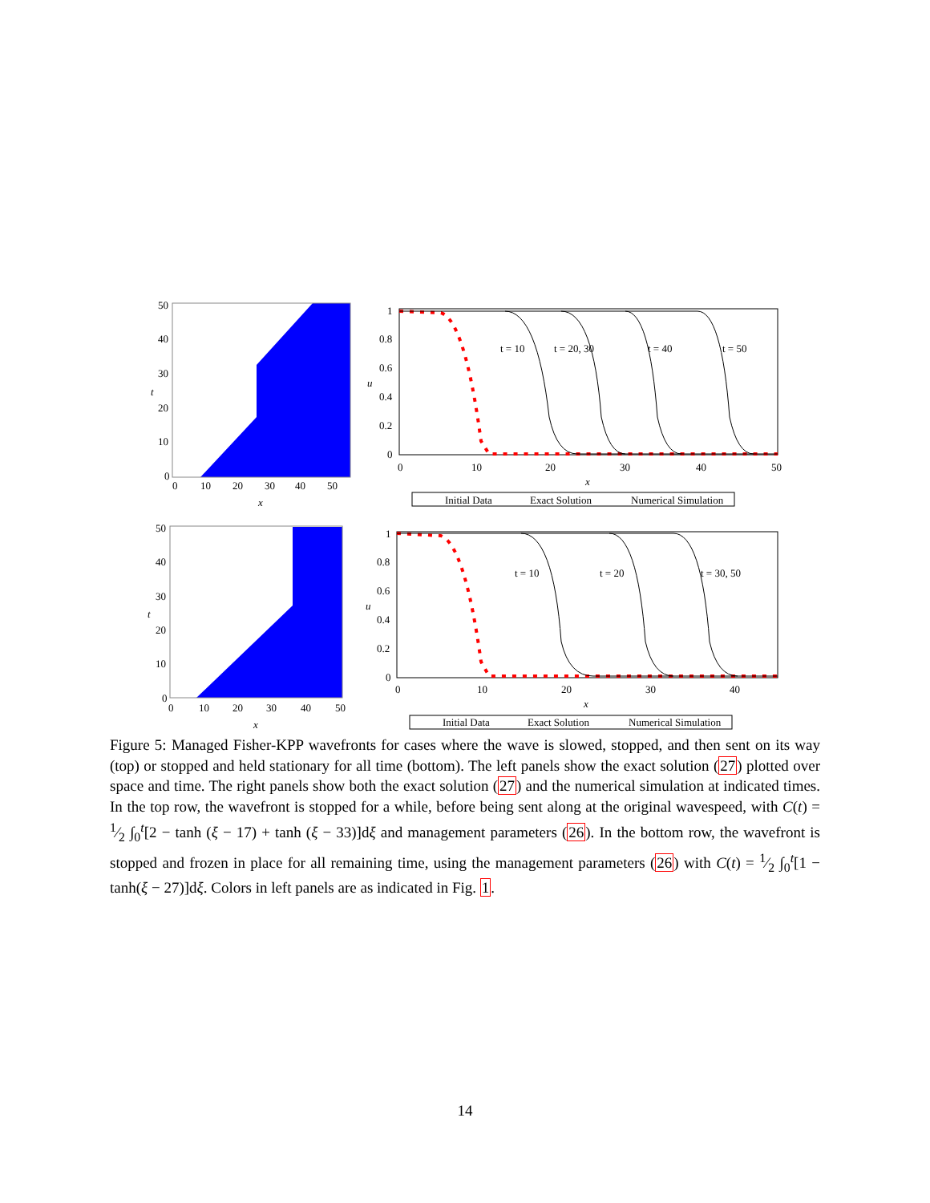50
40
30
20
10
0
t
0
10
20
30
40
50
x
t = 10
t = 20, 30
t = 40
t = 50
1
0.8
0.6
0.4
0.2
0
u
0
10
20
30
40
50
x
Initial Data
Exact Solution
Numerical Simulation
50
40
30
20
10
0
t
0
10
20
30
40
50
x
t = 10
t = 20
t = 30, 50
1
0.8
0.6
0.4
0.2
0
u
0
10
20
30
40
x
Initial Data
Exact Solution
Numerical Simulation
Figure 5: Managed Fisher-KPP wavefronts for cases where the wave is slowed, stopped, and then sent on its way (top) or stopped and held stationary for all time (bottom). The left panels show the exact solution (27) plotted over space and time. The right panels show both the exact solution (27) and the numerical simulation at indicated times. In the top row, the wavefront is stopped for a while, before being sent along at the original wavespeed, with C(t) = 1⁄2 ∫<sub>0</sub><sup>t</sup>[2 − tanh (ξ − 17) + tanh (ξ − 33)]dξ and management parameters (26). In the bottom row, the wavefront is stopped and frozen in place for all remaining time, using the management parameters (26) with C(t) = 1⁄2 ∫<sub>0</sub><sup>t</sup>[1 − tanh(ξ − 27)]dξ. Colors in left panels are as indicated in Fig. 1.
14